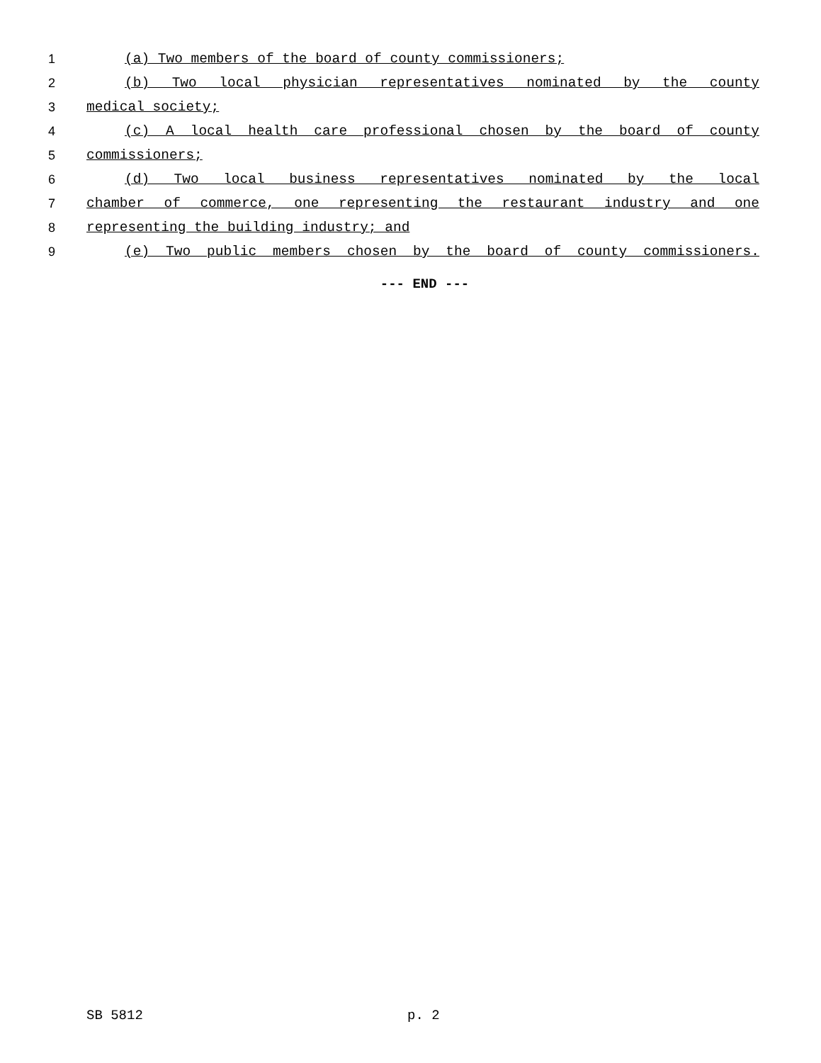1 (a) Two members of the board of county commissioners;
2 (b) Two local physician representatives nominated by the county
3 medical society;
4 (c) A local health care professional chosen by the board of county
5 commissioners;
6 (d) Two local business representatives nominated by the local
7 chamber of commerce, one representing the restaurant industry and one
8 representing the building industry; and
9 (e) Two public members chosen by the board of county commissioners.
--- END ---
SB 5812 p. 2